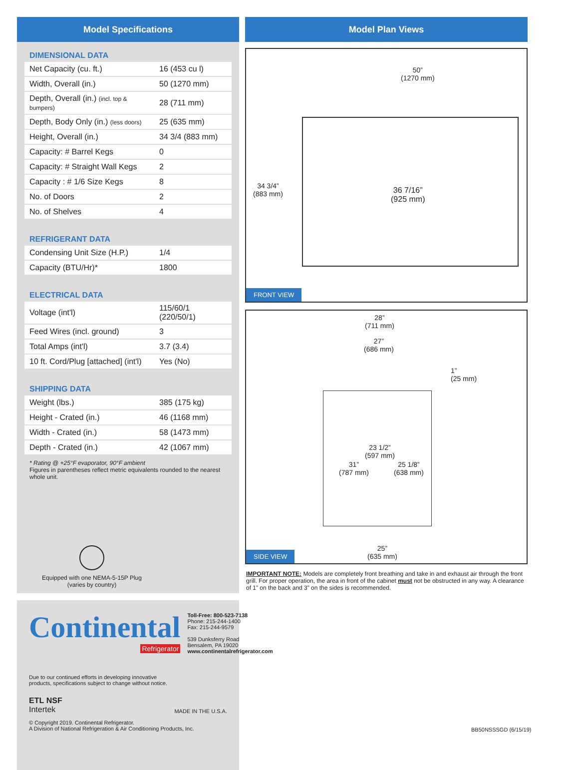Model Specifications
DIMENSIONAL DATA
| Net Capacity (cu. ft.) | 16 (453 cu l) |
| Width, Overall (in.) | 50 (1270 mm) |
| Depth, Overall (in.) (incl. top & bumpers) | 28 (711 mm) |
| Depth, Body Only (in.) (less doors) | 25 (635 mm) |
| Height, Overall (in.) | 34 3/4 (883 mm) |
| Capacity: # Barrel Kegs | 0 |
| Capacity: # Straight Wall Kegs | 2 |
| Capacity : # 1/6 Size Kegs | 8 |
| No. of Doors | 2 |
| No. of Shelves | 4 |
REFRIGERANT DATA
| Condensing Unit Size (H.P.) | 1/4 |
| Capacity (BTU/Hr)* | 1800 |
ELECTRICAL DATA
| Voltage (int'l) | 115/60/1 (220/50/1) |
| Feed Wires (incl. ground) | 3 |
| Total Amps (int'l) | 3.7 (3.4) |
| 10 ft. Cord/Plug [attached] (int'l) | Yes (No) |
SHIPPING DATA
| Weight (lbs.) | 385 (175 kg) |
| Height - Crated (in.) | 46 (1168 mm) |
| Width - Crated (in.) | 58 (1473 mm) |
| Depth - Crated (in.) | 42 (1067 mm) |
* Rating @ +25°F evaporator, 90°F ambient
Figures in parentheses reflect metric equivalents rounded to the nearest whole unit.
Equipped with one NEMA-5-15P Plug
(varies by country)
Continental
Refrigerator
Toll-Free: 800-523-7138
Phone: 215-244-1400
Fax: 215-244-9579
539 Dunksferry Road
Bensalem, PA 19020
www.continentalrefrigerator.com
Due to our continued efforts in developing innovative
products, specifications subject to change without notice.
ETL NSF
Intertek
MADE IN THE U.S.A.
© Copyright 2019. Continental Refrigerator.
A Division of National Refrigeration & Air Conditioning Products, Inc.
Model Plan Views
50”
(1270 mm)
34 3/4”
(883 mm)
36 7/16”
(925 mm)
FRONT VIEW
28”
(711 mm)
27”
(686 mm)
1”
(25 mm)
23 1/2”
(597 mm)
31”
(787 mm)
25 1/8”
(638 mm)
25”
(635 mm)
SIDE VIEW
IMPORTANT NOTE: Models are completely front breathing and take in and exhaust air through the front grill. For proper operation, the area in front of the cabinet must not be obstructed in any way. A clearance of 1” on the back and 3” on the sides is recommended.
BB50NSSSGD (6/15/19)